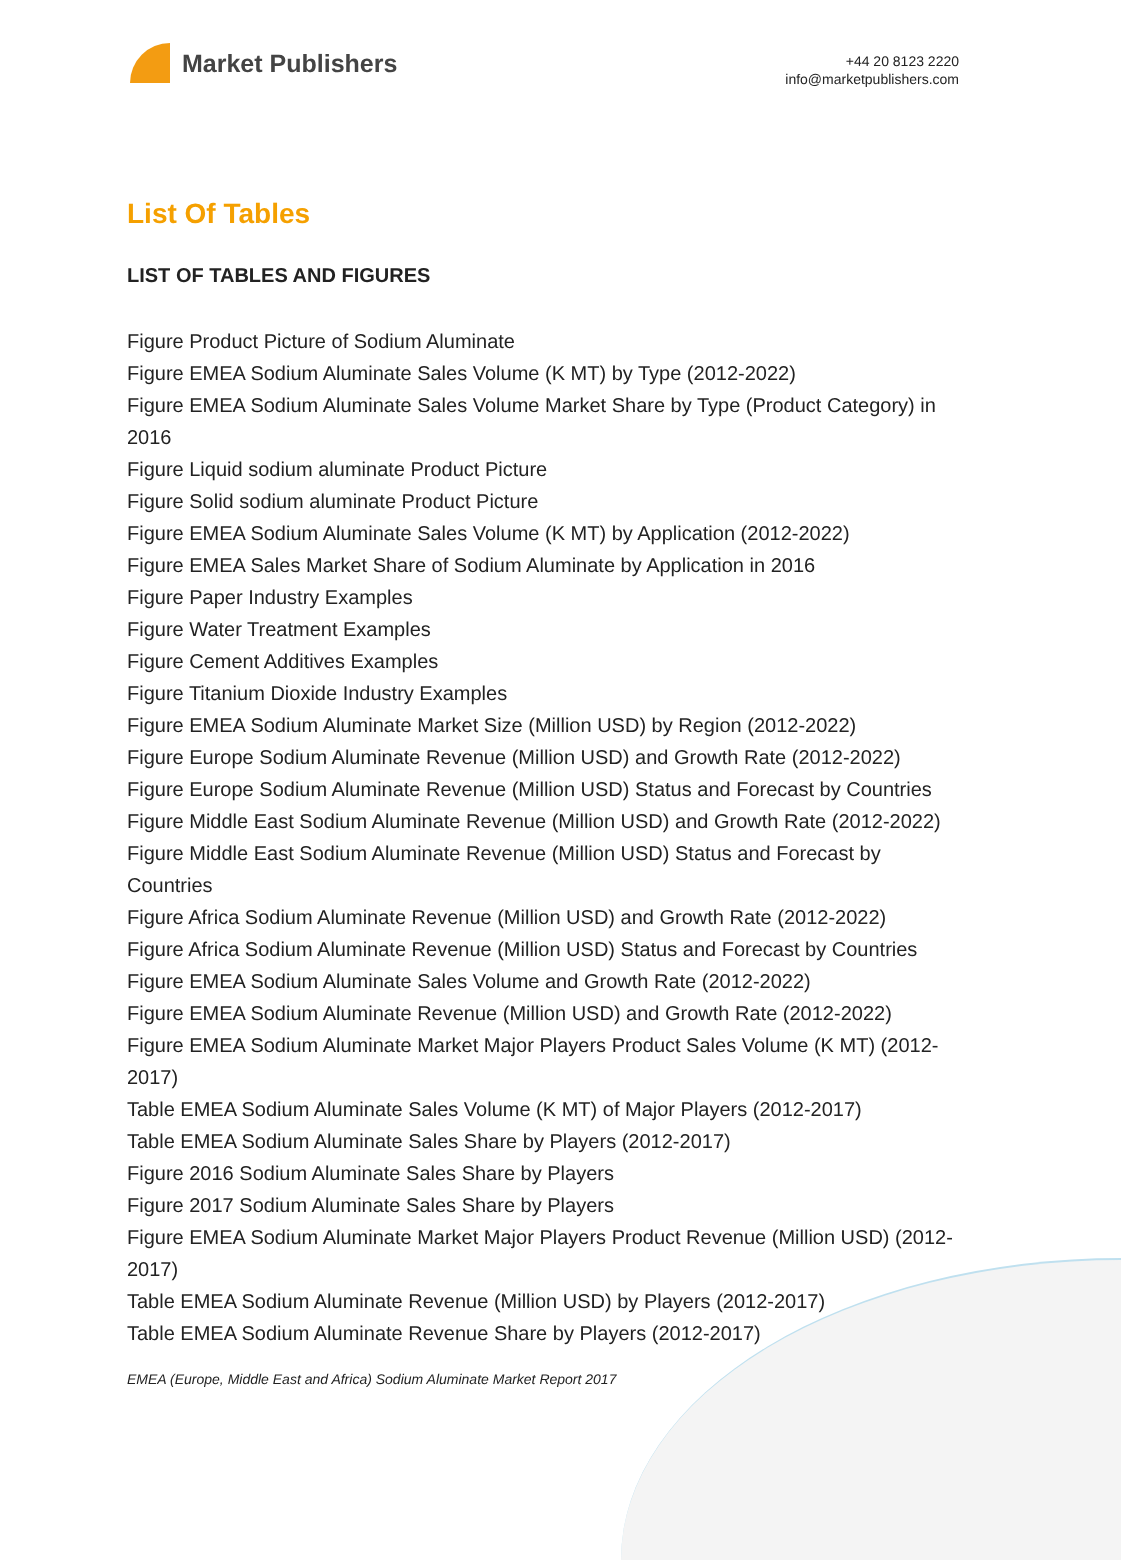Market Publishers
+44 20 8123 2220
info@marketpublishers.com
List Of Tables
LIST OF TABLES AND FIGURES
Figure Product Picture of Sodium Aluminate
Figure EMEA Sodium Aluminate Sales Volume (K MT) by Type (2012-2022)
Figure EMEA Sodium Aluminate Sales Volume Market Share by Type (Product Category) in 2016
Figure Liquid sodium aluminate Product Picture
Figure Solid sodium aluminate Product Picture
Figure EMEA Sodium Aluminate Sales Volume (K MT) by Application (2012-2022)
Figure EMEA Sales Market Share of Sodium Aluminate by Application in 2016
Figure Paper Industry Examples
Figure Water Treatment Examples
Figure Cement Additives Examples
Figure Titanium Dioxide Industry Examples
Figure EMEA Sodium Aluminate Market Size (Million USD) by Region (2012-2022)
Figure Europe Sodium Aluminate Revenue (Million USD) and Growth Rate (2012-2022)
Figure Europe Sodium Aluminate Revenue (Million USD) Status and Forecast by Countries
Figure Middle East Sodium Aluminate Revenue (Million USD) and Growth Rate (2012-2022)
Figure Middle East Sodium Aluminate Revenue (Million USD) Status and Forecast by Countries
Figure Africa Sodium Aluminate Revenue (Million USD) and Growth Rate (2012-2022)
Figure Africa Sodium Aluminate Revenue (Million USD) Status and Forecast by Countries
Figure EMEA Sodium Aluminate Sales Volume and Growth Rate (2012-2022)
Figure EMEA Sodium Aluminate Revenue (Million USD) and Growth Rate (2012-2022)
Figure EMEA Sodium Aluminate Market Major Players Product Sales Volume (K MT) (2012-2017)
Table EMEA Sodium Aluminate Sales Volume (K MT) of Major Players (2012-2017)
Table EMEA Sodium Aluminate Sales Share by Players (2012-2017)
Figure 2016 Sodium Aluminate Sales Share by Players
Figure 2017 Sodium Aluminate Sales Share by Players
Figure EMEA Sodium Aluminate Market Major Players Product Revenue (Million USD) (2012-2017)
Table EMEA Sodium Aluminate Revenue (Million USD) by Players (2012-2017)
Table EMEA Sodium Aluminate Revenue Share by Players (2012-2017)
EMEA (Europe, Middle East and Africa) Sodium Aluminate Market Report 2017